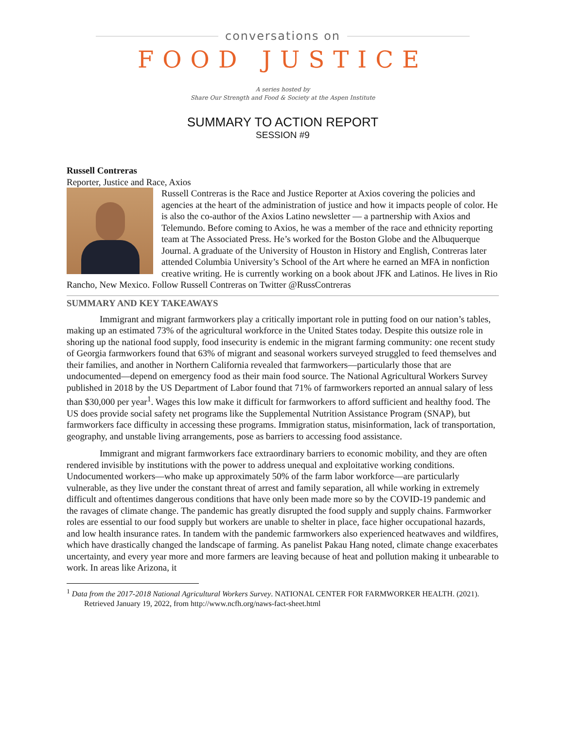conversations on
FOOD JUSTICE
A series hosted by
Share Our Strength and Food & Society at the Aspen Institute
SUMMARY TO ACTION REPORT
SESSION #9
Russell Contreras
Reporter, Justice and Race, Axios
Russell Contreras is the Race and Justice Reporter at Axios covering the policies and agencies at the heart of the administration of justice and how it impacts people of color. He is also the co-author of the Axios Latino newsletter — a partnership with Axios and Telemundo. Before coming to Axios, he was a member of the race and ethnicity reporting team at The Associated Press. He’s worked for the Boston Globe and the Albuquerque Journal. A graduate of the University of Houston in History and English, Contreras later attended Columbia University’s School of the Art where he earned an MFA in nonfiction creative writing. He is currently working on a book about JFK and Latinos. He lives in Rio Rancho, New Mexico. Follow Russell Contreras on Twitter @RussContreras
SUMMARY AND KEY TAKEAWAYS
Immigrant and migrant farmworkers play a critically important role in putting food on our nation’s tables, making up an estimated 73% of the agricultural workforce in the United States today. Despite this outsize role in shoring up the national food supply, food insecurity is endemic in the migrant farming community: one recent study of Georgia farmworkers found that 63% of migrant and seasonal workers surveyed struggled to feed themselves and their families, and another in Northern California revealed that farmworkers—particularly those that are undocumented—depend on emergency food as their main food source. The National Agricultural Workers Survey published in 2018 by the US Department of Labor found that 71% of farmworkers reported an annual salary of less than $30,000 per year<sup>1</sup>. Wages this low make it difficult for farmworkers to afford sufficient and healthy food. The US does provide social safety net programs like the Supplemental Nutrition Assistance Program (SNAP), but farmworkers face difficulty in accessing these programs. Immigration status, misinformation, lack of transportation, geography, and unstable living arrangements, pose as barriers to accessing food assistance.
Immigrant and migrant farmworkers face extraordinary barriers to economic mobility, and they are often rendered invisible by institutions with the power to address unequal and exploitative working conditions. Undocumented workers—who make up approximately 50% of the farm labor workforce—are particularly vulnerable, as they live under the constant threat of arrest and family separation, all while working in extremely difficult and oftentimes dangerous conditions that have only been made more so by the COVID-19 pandemic and the ravages of climate change. The pandemic has greatly disrupted the food supply and supply chains. Farmworker roles are essential to our food supply but workers are unable to shelter in place, face higher occupational hazards, and low health insurance rates. In tandem with the pandemic farmworkers also experienced heatwaves and wildfires, which have drastically changed the landscape of farming. As panelist Pakau Hang noted, climate change exacerbates uncertainty, and every year more and more farmers are leaving because of heat and pollution making it unbearable to work. In areas like Arizona, it
<sup>1</sup> Data from the 2017-2018 National Agricultural Workers Survey. NATIONAL CENTER FOR FARMWORKER HEALTH. (2021).
Retrieved January 19, 2022, from http://www.ncfh.org/naws-fact-sheet.html